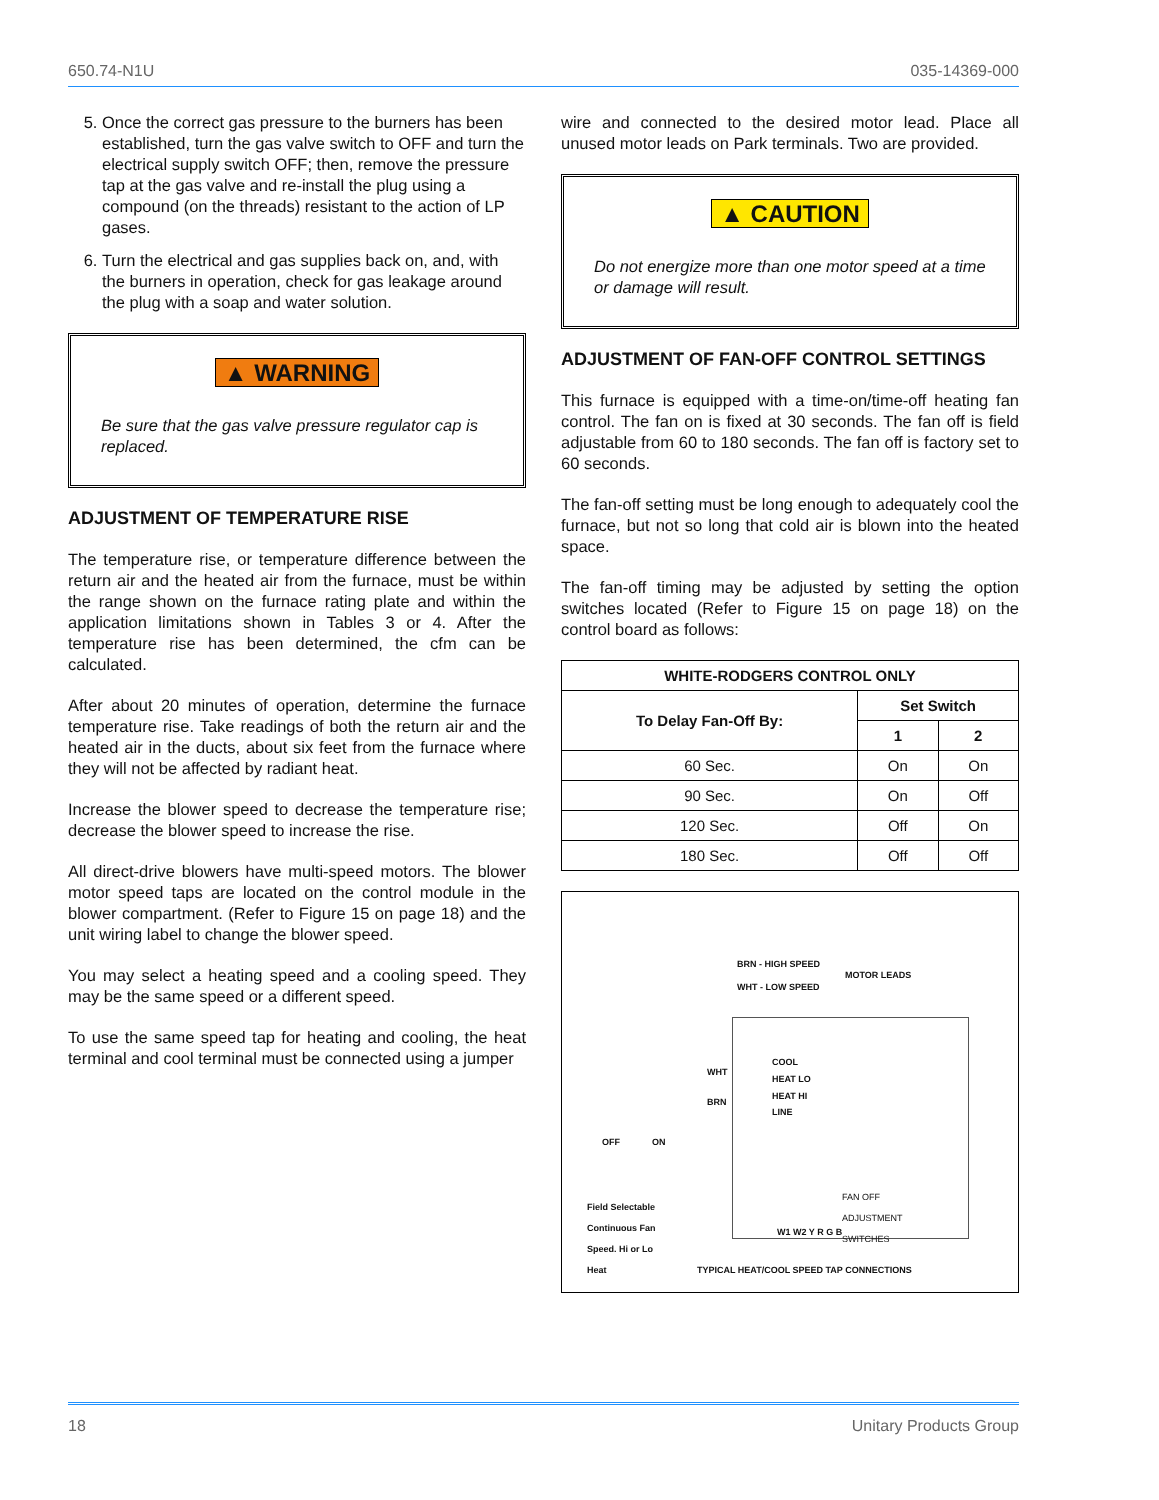650.74-N1U 035-14369-000
5. Once the correct gas pressure to the burners has been established, turn the gas valve switch to OFF and turn the electrical supply switch OFF; then, remove the pressure tap at the gas valve and re-install the plug using a compound (on the threads) resistant to the action of LP gases.
6. Turn the electrical and gas supplies back on, and, with the burners in operation, check for gas leakage around the plug with a soap and water solution.
▲ WARNING
Be sure that the gas valve pressure regulator cap is replaced.
ADJUSTMENT OF TEMPERATURE RISE
The temperature rise, or temperature difference between the return air and the heated air from the furnace, must be within the range shown on the furnace rating plate and within the application limitations shown in Tables 3 or 4. After the temperature rise has been determined, the cfm can be calculated.
After about 20 minutes of operation, determine the furnace temperature rise. Take readings of both the return air and the heated air in the ducts, about six feet from the furnace where they will not be affected by radiant heat.
Increase the blower speed to decrease the temperature rise; decrease the blower speed to increase the rise.
All direct-drive blowers have multi-speed motors. The blower motor speed taps are located on the control module in the blower compartment. (Refer to Figure 15 on page 18) and the unit wiring label to change the blower speed.
You may select a heating speed and a cooling speed. They may be the same speed or a different speed.
To use the same speed tap for heating and cooling, the heat terminal and cool terminal must be connected using a jumper
wire and connected to the desired motor lead. Place all unused motor leads on Park terminals. Two are provided.
▲ CAUTION
Do not energize more than one motor speed at a time or damage will result.
ADJUSTMENT OF FAN-OFF CONTROL SETTINGS
This furnace is equipped with a time-on/time-off heating fan control. The fan on is fixed at 30 seconds. The fan off is field adjustable from 60 to 180 seconds. The fan off is factory set to 60 seconds.
The fan-off setting must be long enough to adequately cool the furnace, but not so long that cold air is blown into the heated space.
The fan-off timing may be adjusted by setting the option switches located (Refer to Figure 15 on page 18) on the control board as follows:
| WHITE-RODGERS CONTROL ONLY | | |
| --- | --- | --- |
| To Delay Fan-Off By: | Set Switch | |
| | 1 | 2 |
| 60 Sec. | On | On |
| 90 Sec. | On | Off |
| 120 Sec. | Off | On |
| 180 Sec. | Off | Off |
BRN - HIGH SPEED
WHT - LOW SPEED
MOTOR LEADS
WHT
COOL
HEAT LO
HEAT HI
LINE
BRN
OFF ON
Field Selectable
Continuous Fan
Speed. Hi or Lo
Heat
FAN OFF
ADJUSTMENT
SWITCHES
W1 W2 Y R G B
TYPICAL HEAT/COOL SPEED TAP CONNECTIONS
18 Unitary Products Group